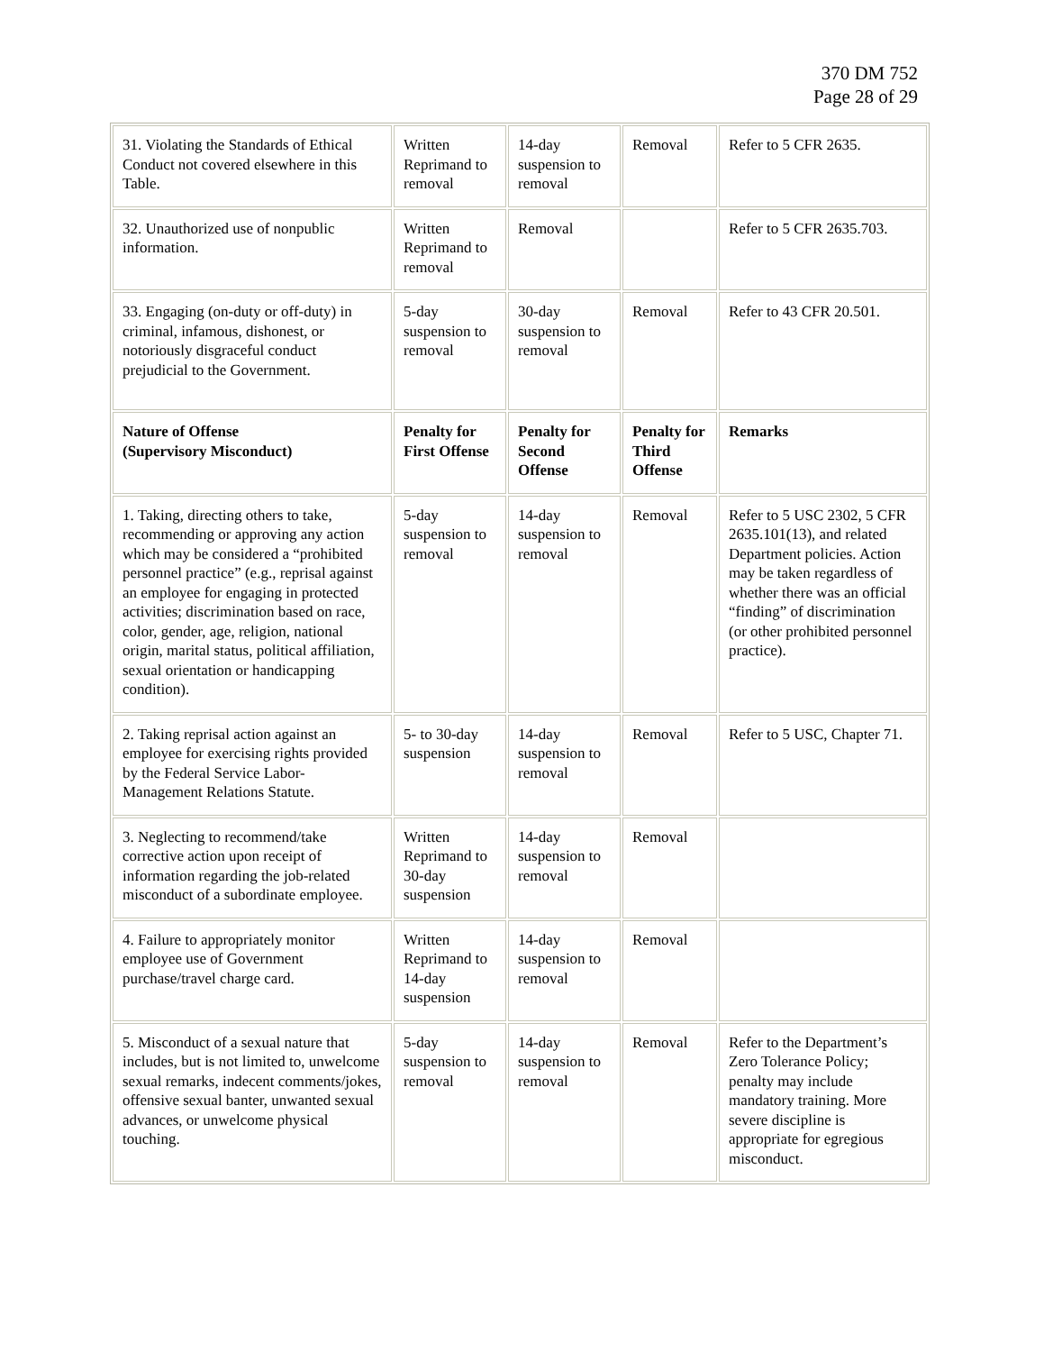370 DM 752
Page 28 of 29
| 31. Violating the Standards of Ethical Conduct not covered elsewhere in this Table. | Written Reprimand to removal | 14-day suspension to removal | Removal | Refer to 5 CFR 2635. |
| 32. Unauthorized use of nonpublic information. | Written Reprimand to removal | Removal | | Refer to 5 CFR 2635.703. |
| 33. Engaging (on-duty or off-duty) in criminal, infamous, dishonest, or notoriously disgraceful conduct prejudicial to the Government. | 5-day suspension to removal | 30-day suspension to removal | Removal | Refer to 43 CFR 20.501. |
| Nature of Offense (Supervisory Misconduct) | Penalty for First Offense | Penalty for Second Offense | Penalty for Third Offense | Remarks |
| 1. Taking, directing others to take, recommending or approving any action which may be considered a “prohibited personnel practice” (e.g., reprisal against an employee for engaging in protected activities; discrimination based on race, color, gender, age, religion, national origin, marital status, political affiliation, sexual orientation or handicapping condition). | 5-day suspension to removal | 14-day suspension to removal | Removal | Refer to 5 USC 2302, 5 CFR 2635.101(13), and related Department policies. Action may be taken regardless of whether there was an official “finding” of discrimination (or other prohibited personnel practice). |
| 2. Taking reprisal action against an employee for exercising rights provided by the Federal Service Labor-Management Relations Statute. | 5- to 30-day suspension | 14-day suspension to removal | Removal | Refer to 5 USC, Chapter 71. |
| 3. Neglecting to recommend/take corrective action upon receipt of information regarding the job-related misconduct of a subordinate employee. | Written Reprimand to 30-day suspension | 14-day suspension to removal | Removal | |
| 4. Failure to appropriately monitor employee use of Government purchase/travel charge card. | Written Reprimand to 14-day suspension | 14-day suspension to removal | Removal | |
| 5. Misconduct of a sexual nature that includes, but is not limited to, unwelcome sexual remarks, indecent comments/jokes, offensive sexual banter, unwanted sexual advances, or unwelcome physical touching. | 5-day suspension to removal | 14-day suspension to removal | Removal | Refer to the Department’s Zero Tolerance Policy; penalty may include mandatory training. More severe discipline is appropriate for egregious misconduct. |